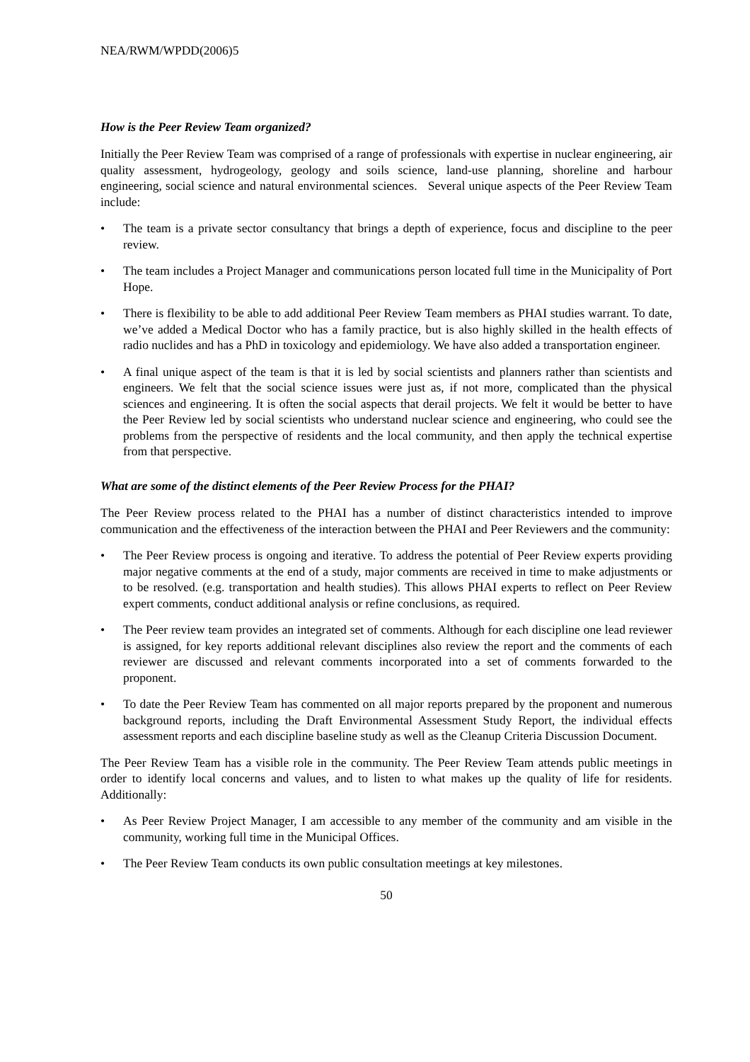NEA/RWM/WPDD(2006)5
How is the Peer Review Team organized?
Initially the Peer Review Team was comprised of a range of professionals with expertise in nuclear engineering, air quality assessment, hydrogeology, geology and soils science, land-use planning, shoreline and harbour engineering, social science and natural environmental sciences. Several unique aspects of the Peer Review Team include:
• The team is a private sector consultancy that brings a depth of experience, focus and discipline to the peer review.
• The team includes a Project Manager and communications person located full time in the Municipality of Port Hope.
• There is flexibility to be able to add additional Peer Review Team members as PHAI studies warrant. To date, we’ve added a Medical Doctor who has a family practice, but is also highly skilled in the health effects of radio nuclides and has a PhD in toxicology and epidemiology. We have also added a transportation engineer.
• A final unique aspect of the team is that it is led by social scientists and planners rather than scientists and engineers. We felt that the social science issues were just as, if not more, complicated than the physical sciences and engineering. It is often the social aspects that derail projects. We felt it would be better to have the Peer Review led by social scientists who understand nuclear science and engineering, who could see the problems from the perspective of residents and the local community, and then apply the technical expertise from that perspective.
What are some of the distinct elements of the Peer Review Process for the PHAI?
The Peer Review process related to the PHAI has a number of distinct characteristics intended to improve communication and the effectiveness of the interaction between the PHAI and Peer Reviewers and the community:
• The Peer Review process is ongoing and iterative. To address the potential of Peer Review experts providing major negative comments at the end of a study, major comments are received in time to make adjustments or to be resolved. (e.g. transportation and health studies). This allows PHAI experts to reflect on Peer Review expert comments, conduct additional analysis or refine conclusions, as required.
• The Peer review team provides an integrated set of comments. Although for each discipline one lead reviewer is assigned, for key reports additional relevant disciplines also review the report and the comments of each reviewer are discussed and relevant comments incorporated into a set of comments forwarded to the proponent.
• To date the Peer Review Team has commented on all major reports prepared by the proponent and numerous background reports, including the Draft Environmental Assessment Study Report, the individual effects assessment reports and each discipline baseline study as well as the Cleanup Criteria Discussion Document.
The Peer Review Team has a visible role in the community. The Peer Review Team attends public meetings in order to identify local concerns and values, and to listen to what makes up the quality of life for residents. Additionally:
• As Peer Review Project Manager, I am accessible to any member of the community and am visible in the community, working full time in the Municipal Offices.
• The Peer Review Team conducts its own public consultation meetings at key milestones.
50